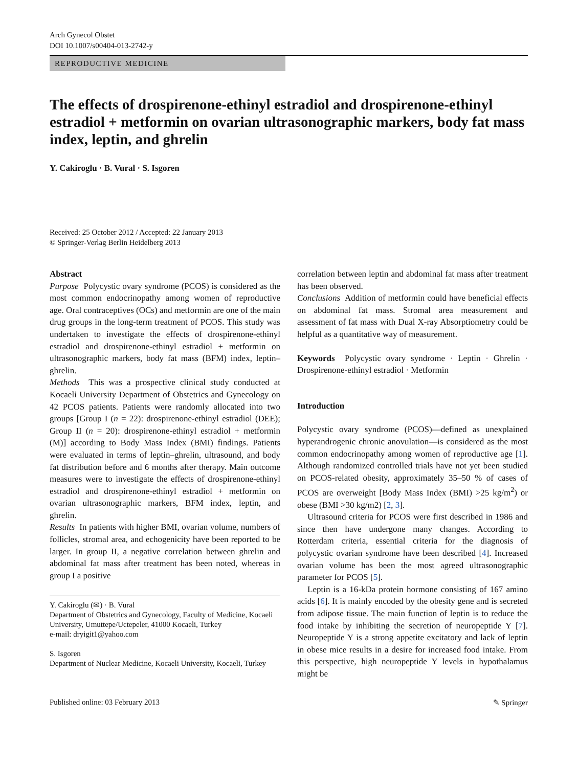Arch Gynecol Obstet
DOI 10.1007/s00404-013-2742-y
REPRODUCTIVE MEDICINE
The effects of drospirenone-ethinyl estradiol and drospirenone-ethinyl estradiol + metformin on ovarian ultrasonographic markers, body fat mass index, leptin, and ghrelin
Y. Cakiroglu · B. Vural · S. Isgoren
Received: 25 October 2012 / Accepted: 22 January 2013
© Springer-Verlag Berlin Heidelberg 2013
Abstract
Purpose Polycystic ovary syndrome (PCOS) is considered as the most common endocrinopathy among women of reproductive age. Oral contraceptives (OCs) and metformin are one of the main drug groups in the long-term treatment of PCOS. This study was undertaken to investigate the effects of drospirenone-ethinyl estradiol and drospirenone-ethinyl estradiol + metformin on ultrasonographic markers, body fat mass (BFM) index, leptin–ghrelin.
Methods This was a prospective clinical study conducted at Kocaeli University Department of Obstetrics and Gynecology on 42 PCOS patients. Patients were randomly allocated into two groups [Group I (n = 22): drospirenone-ethinyl estradiol (DEE); Group II (n = 20): drospirenone-ethinyl estradiol + metformin (M)] according to Body Mass Index (BMI) findings. Patients were evaluated in terms of leptin–ghrelin, ultrasound, and body fat distribution before and 6 months after therapy. Main outcome measures were to investigate the effects of drospirenone-ethinyl estradiol and drospirenone-ethinyl estradiol + metformin on ovarian ultrasonographic markers, BFM index, leptin, and ghrelin.
Results In patients with higher BMI, ovarian volume, numbers of follicles, stromal area, and echogenicity have been reported to be larger. In group II, a negative correlation between ghrelin and abdominal fat mass after treatment has been noted, whereas in group I a positive
Y. Cakiroglu (✉) · B. Vural
Department of Obstetrics and Gynecology, Faculty of Medicine, Kocaeli University, Umuttepe/Uctepeler, 41000 Kocaeli, Turkey
e-mail: dryigit1@yahoo.com
S. Isgoren
Department of Nuclear Medicine, Kocaeli University, Kocaeli, Turkey
correlation between leptin and abdominal fat mass after treatment has been observed.
Conclusions Addition of metformin could have beneficial effects on abdominal fat mass. Stromal area measurement and assessment of fat mass with Dual X-ray Absorptiometry could be helpful as a quantitative way of measurement.
Keywords Polycystic ovary syndrome · Leptin · Ghrelin · Drospirenone-ethinyl estradiol · Metformin
Introduction
Polycystic ovary syndrome (PCOS)—defined as unexplained hyperandrogenic chronic anovulation—is considered as the most common endocrinopathy among women of reproductive age [1]. Although randomized controlled trials have not yet been studied on PCOS-related obesity, approximately 35–50 % of cases of PCOS are overweight [Body Mass Index (BMI) >25 kg/m<sup>2</sup>) or obese (BMI >30 kg/m2) [2, 3].
Ultrasound criteria for PCOS were first described in 1986 and since then have undergone many changes. According to Rotterdam criteria, essential criteria for the diagnosis of polycystic ovarian syndrome have been described [4]. Increased ovarian volume has been the most agreed ultrasonographic parameter for PCOS [5].
Leptin is a 16-kDa protein hormone consisting of 167 amino acids [6]. It is mainly encoded by the obesity gene and is secreted from adipose tissue. The main function of leptin is to reduce the food intake by inhibiting the secretion of neuropeptide Y [7]. Neuropeptide Y is a strong appetite excitatory and lack of leptin in obese mice results in a desire for increased food intake. From this perspective, high neuropeptide Y levels in hypothalamus might be
Published online: 03 February 2013 ✎ Springer